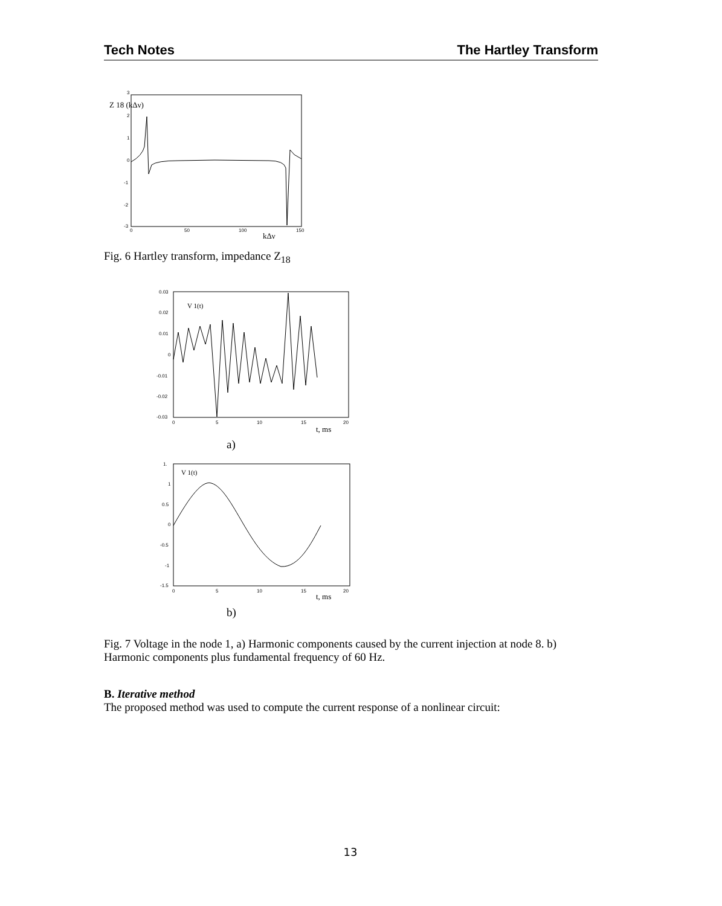Tech Notes The Hartley Transform
3
2
1
0
-1
-2
-3
0
50
100
150
Z 18 (kΔν)
kΔν
Fig. 6 Hartley transform, impedance Z<sub>18</sub>
0.03
0.02
0.01
0
-0.01
-0.02
-0.03
0
5
10
15
20
V 1(t)
t, ms
a)
1.
1
0.5
0
-0.5
-1
-1.5
0
5
10
15
20
V 1(t)
t, ms
b)
Fig. 7 Voltage in the node 1, a) Harmonic components caused by the current injection at node 8. b) Harmonic components plus fundamental frequency of 60 Hz.
B. Iterative method
The proposed method was used to compute the current response of a nonlinear circuit:
13